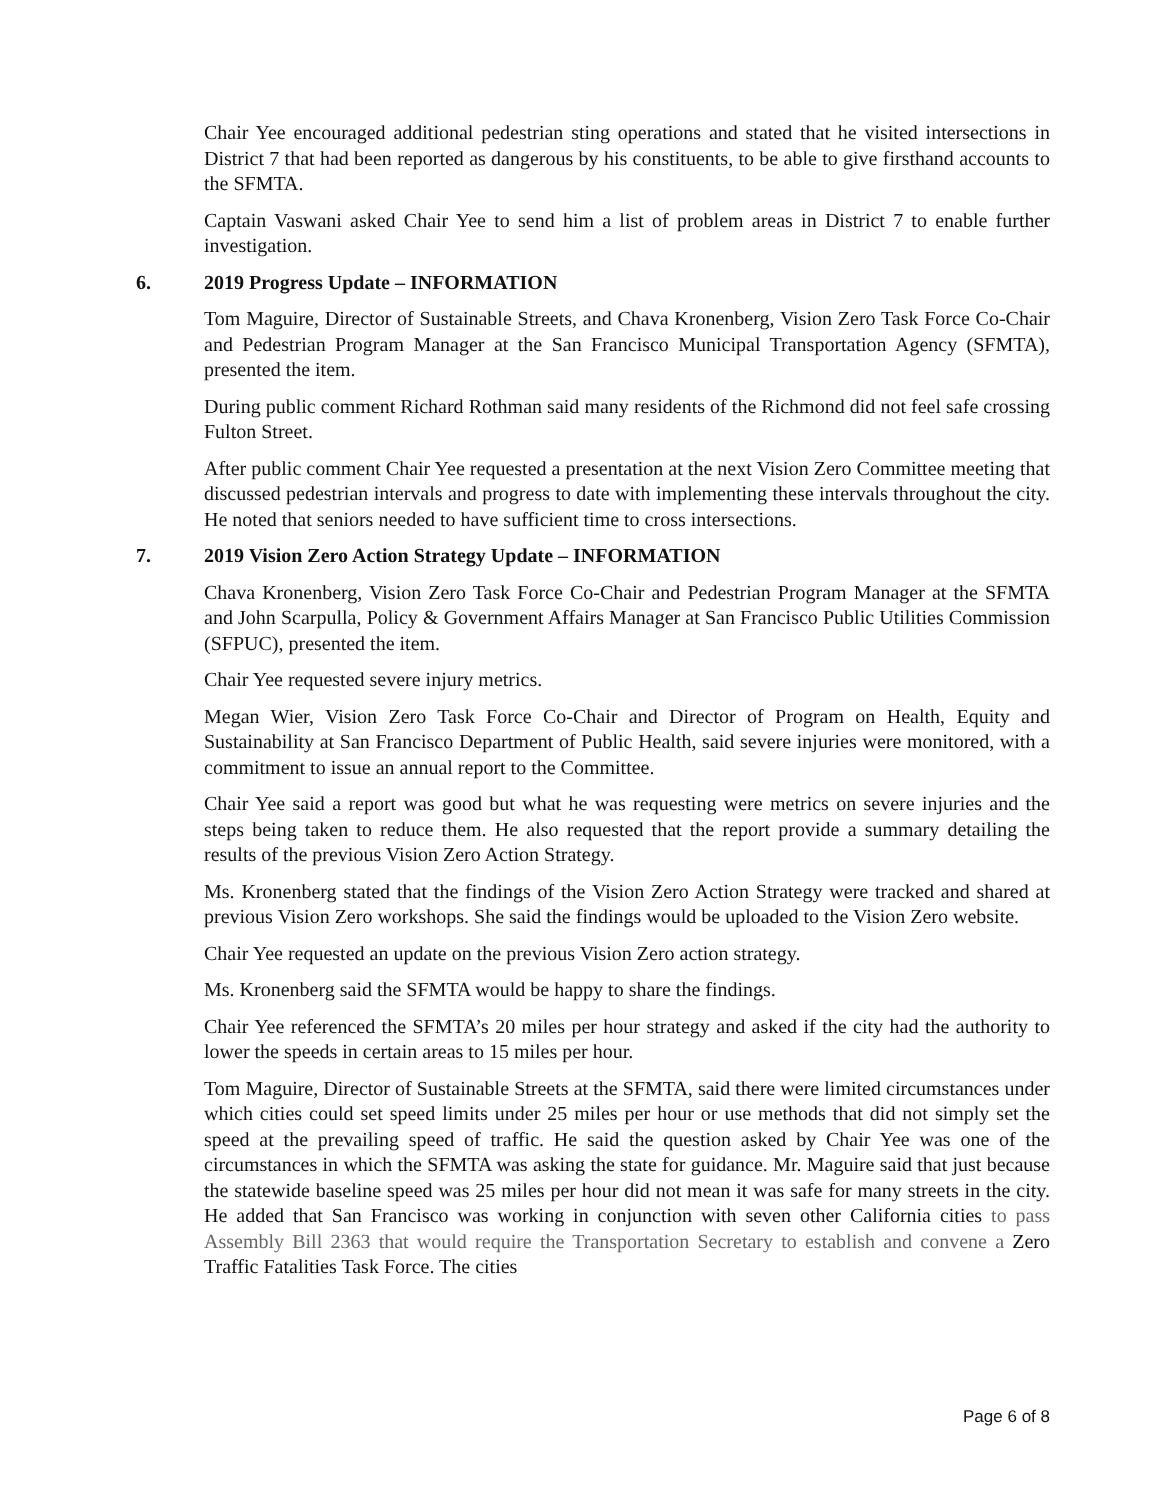Chair Yee encouraged additional pedestrian sting operations and stated that he visited intersections in District 7 that had been reported as dangerous by his constituents, to be able to give firsthand accounts to the SFMTA.
Captain Vaswani asked Chair Yee to send him a list of problem areas in District 7 to enable further investigation.
6. 2019 Progress Update – INFORMATION
Tom Maguire, Director of Sustainable Streets, and Chava Kronenberg, Vision Zero Task Force Co-Chair and Pedestrian Program Manager at the San Francisco Municipal Transportation Agency (SFMTA), presented the item.
During public comment Richard Rothman said many residents of the Richmond did not feel safe crossing Fulton Street.
After public comment Chair Yee requested a presentation at the next Vision Zero Committee meeting that discussed pedestrian intervals and progress to date with implementing these intervals throughout the city. He noted that seniors needed to have sufficient time to cross intersections.
7. 2019 Vision Zero Action Strategy Update – INFORMATION
Chava Kronenberg, Vision Zero Task Force Co-Chair and Pedestrian Program Manager at the SFMTA and John Scarpulla, Policy & Government Affairs Manager at San Francisco Public Utilities Commission (SFPUC), presented the item.
Chair Yee requested severe injury metrics.
Megan Wier, Vision Zero Task Force Co-Chair and Director of Program on Health, Equity and Sustainability at San Francisco Department of Public Health, said severe injuries were monitored, with a commitment to issue an annual report to the Committee.
Chair Yee said a report was good but what he was requesting were metrics on severe injuries and the steps being taken to reduce them. He also requested that the report provide a summary detailing the results of the previous Vision Zero Action Strategy.
Ms. Kronenberg stated that the findings of the Vision Zero Action Strategy were tracked and shared at previous Vision Zero workshops. She said the findings would be uploaded to the Vision Zero website.
Chair Yee requested an update on the previous Vision Zero action strategy.
Ms. Kronenberg said the SFMTA would be happy to share the findings.
Chair Yee referenced the SFMTA’s 20 miles per hour strategy and asked if the city had the authority to lower the speeds in certain areas to 15 miles per hour.
Tom Maguire, Director of Sustainable Streets at the SFMTA, said there were limited circumstances under which cities could set speed limits under 25 miles per hour or use methods that did not simply set the speed at the prevailing speed of traffic. He said the question asked by Chair Yee was one of the circumstances in which the SFMTA was asking the state for guidance. Mr. Maguire said that just because the statewide baseline speed was 25 miles per hour did not mean it was safe for many streets in the city. He added that San Francisco was working in conjunction with seven other California cities to pass Assembly Bill 2363 that would require the Transportation Secretary to establish and convene a Zero Traffic Fatalities Task Force. The cities
Page 6 of 8